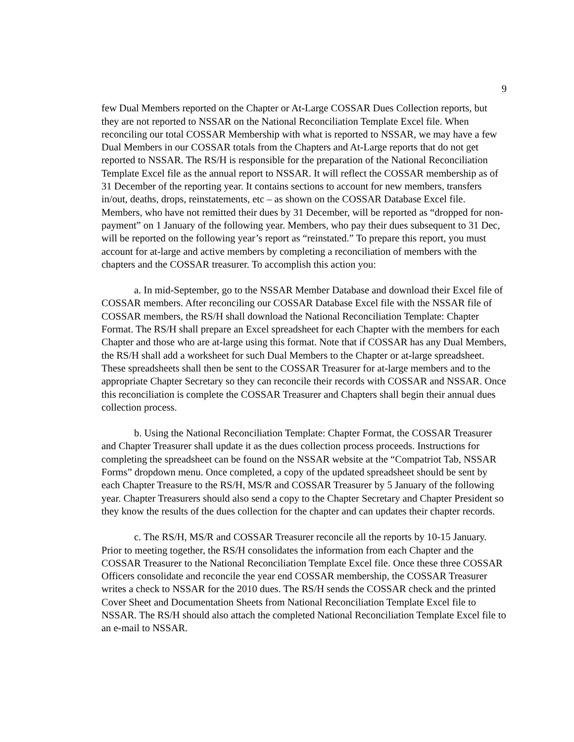9
few Dual Members reported on the Chapter or At-Large COSSAR Dues Collection reports, but they are not reported to NSSAR on the National Reconciliation Template Excel file. When reconciling our total COSSAR Membership with what is reported to NSSAR, we may have a few Dual Members in our COSSAR totals from the Chapters and At-Large reports that do not get reported to NSSAR. The RS/H is responsible for the preparation of the National Reconciliation Template Excel file as the annual report to NSSAR. It will reflect the COSSAR membership as of 31 December of the reporting year. It contains sections to account for new members, transfers in/out, deaths, drops, reinstatements, etc – as shown on the COSSAR Database Excel file. Members, who have not remitted their dues by 31 December, will be reported as “dropped for non-payment” on 1 January of the following year. Members, who pay their dues subsequent to 31 Dec, will be reported on the following year’s report as “reinstated.” To prepare this report, you must account for at-large and active members by completing a reconciliation of members with the chapters and the COSSAR treasurer. To accomplish this action you:
a. In mid-September, go to the NSSAR Member Database and download their Excel file of COSSAR members. After reconciling our COSSAR Database Excel file with the NSSAR file of COSSAR members, the RS/H shall download the National Reconciliation Template: Chapter Format. The RS/H shall prepare an Excel spreadsheet for each Chapter with the members for each Chapter and those who are at-large using this format. Note that if COSSAR has any Dual Members, the RS/H shall add a worksheet for such Dual Members to the Chapter or at-large spreadsheet. These spreadsheets shall then be sent to the COSSAR Treasurer for at-large members and to the appropriate Chapter Secretary so they can reconcile their records with COSSAR and NSSAR. Once this reconciliation is complete the COSSAR Treasurer and Chapters shall begin their annual dues collection process.
b. Using the National Reconciliation Template: Chapter Format, the COSSAR Treasurer and Chapter Treasurer shall update it as the dues collection process proceeds. Instructions for completing the spreadsheet can be found on the NSSAR website at the “Compatriot Tab, NSSAR Forms” dropdown menu. Once completed, a copy of the updated spreadsheet should be sent by each Chapter Treasure to the RS/H, MS/R and COSSAR Treasurer by 5 January of the following year. Chapter Treasurers should also send a copy to the Chapter Secretary and Chapter President so they know the results of the dues collection for the chapter and can updates their chapter records.
c. The RS/H, MS/R and COSSAR Treasurer reconcile all the reports by 10-15 January. Prior to meeting together, the RS/H consolidates the information from each Chapter and the COSSAR Treasurer to the National Reconciliation Template Excel file. Once these three COSSAR Officers consolidate and reconcile the year end COSSAR membership, the COSSAR Treasurer writes a check to NSSAR for the 2010 dues. The RS/H sends the COSSAR check and the printed Cover Sheet and Documentation Sheets from National Reconciliation Template Excel file to NSSAR. The RS/H should also attach the completed National Reconciliation Template Excel file to an e-mail to NSSAR.